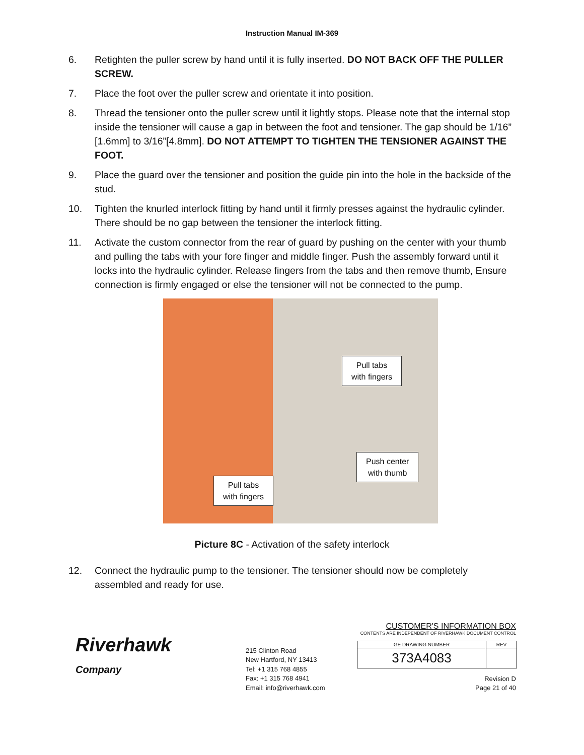Instruction Manual IM-369
6. Retighten the puller screw by hand until it is fully inserted. DO NOT BACK OFF THE PULLER SCREW.
7. Place the foot over the puller screw and orientate it into position.
8. Thread the tensioner onto the puller screw until it lightly stops. Please note that the internal stop inside the tensioner will cause a gap in between the foot and tensioner. The gap should be 1/16” [1.6mm] to 3/16”[4.8mm]. DO NOT ATTEMPT TO TIGHTEN THE TENSIONER AGAINST THE FOOT.
9. Place the guard over the tensioner and position the guide pin into the hole in the backside of the stud.
10. Tighten the knurled interlock fitting by hand until it firmly presses against the hydraulic cylinder. There should be no gap between the tensioner the interlock fitting.
11. Activate the custom connector from the rear of guard by pushing on the center with your thumb and pulling the tabs with your fore finger and middle finger. Push the assembly forward until it locks into the hydraulic cylinder. Release fingers from the tabs and then remove thumb, Ensure connection is firmly engaged or else the tensioner will not be connected to the pump.
Pull tabs
with fingers
Push center
with thumb
Pull tabs
with fingers
Picture 8C - Activation of the safety interlock
12. Connect the hydraulic pump to the tensioner. The tensioner should now be completely assembled and ready for use.
Riverhawk
Company
215 Clinton Road
New Hartford, NY 13413
Tel: +1 315 768 4855
Fax: +1 315 768 4941
Email: info@riverhawk.com
CUSTOMER'S INFORMATION BOX
CONTENTS ARE INDEPENDENT OF RIVERHAWK DOCUMENT CONTROL
| GE DRAWING NUMBER | REV |
| 373A4083 | |
Revision D
Page 21 of 40